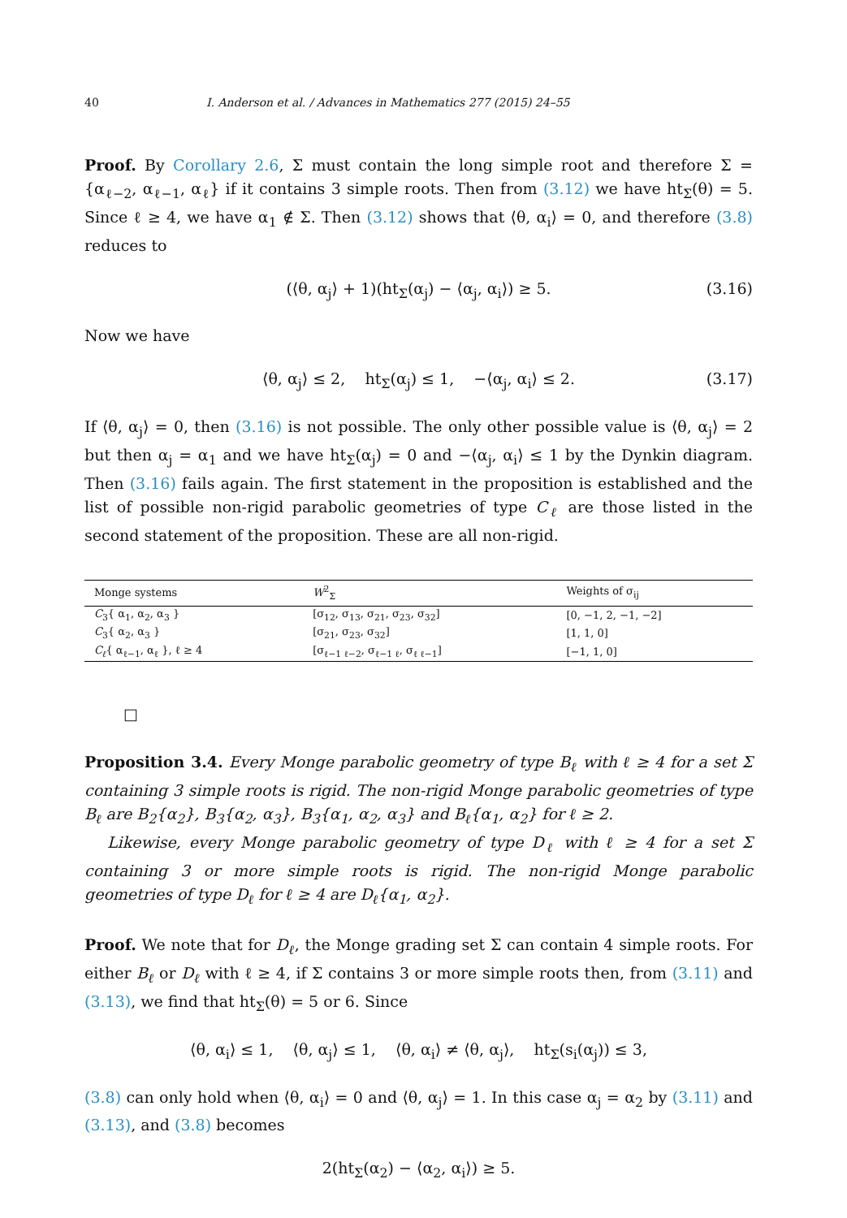40 I. Anderson et al. / Advances in Mathematics 277 (2015) 24–55
Proof. By Corollary 2.6, Σ must contain the long simple root and therefore Σ = {α<sub>ℓ−2</sub>, α<sub>ℓ−1</sub>, α<sub>ℓ</sub>} if it contains 3 simple roots. Then from (3.12) we have ht<sub>Σ</sub>(θ) = 5. Since ℓ ≥ 4, we have α<sub>1</sub> ∉ Σ. Then (3.12) shows that ⟨θ, α<sub>i</sub>⟩ = 0, and therefore (3.8) reduces to
(⟨θ, α<sub>j</sub>⟩ + 1)(ht<sub>Σ</sub>(α<sub>j</sub>) − ⟨α<sub>j</sub>, α<sub>i</sub>⟩) ≥ 5. (3.16)
Now we have
⟨θ, α<sub>j</sub>⟩ ≤ 2, ht<sub>Σ</sub>(α<sub>j</sub>) ≤ 1, −⟨α<sub>j</sub>, α<sub>i</sub>⟩ ≤ 2. (3.17)
If ⟨θ, α<sub>j</sub>⟩ = 0, then (3.16) is not possible. The only other possible value is ⟨θ, α<sub>j</sub>⟩ = 2 but then α<sub>j</sub> = α<sub>1</sub> and we have ht<sub>Σ</sub>(α<sub>j</sub>) = 0 and −⟨α<sub>j</sub>, α<sub>i</sub>⟩ ≤ 1 by the Dynkin diagram. Then (3.16) fails again. The first statement in the proposition is established and the list of possible non-rigid parabolic geometries of type C<sub>ℓ</sub> are those listed in the second statement of the proposition. These are all non-rigid.
| Monge systems | W<sup>2</sup><sub>Σ</sub> | Weights of σ<sub>ij</sub> |
| --- | --- | --- |
| C<sub>3</sub>{ α<sub>1</sub>, α<sub>2</sub>, α<sub>3</sub> } | [σ<sub>12</sub>, σ<sub>13</sub>, σ<sub>21</sub>, σ<sub>23</sub>, σ<sub>32</sub>] | [0, −1, 2, −1, −2] |
| C<sub>3</sub>{ α<sub>2</sub>, α<sub>3</sub> } | [σ<sub>21</sub>, σ<sub>23</sub>, σ<sub>32</sub>] | [1, 1, 0] |
| C<sub>ℓ</sub> { α<sub>ℓ−1</sub>, α<sub>ℓ</sub> }, ℓ ≥ 4 | [σ<sub>ℓ−1 ℓ−2</sub>, σ<sub>ℓ−1 ℓ</sub>, σ<sub>ℓ ℓ−1</sub>] | [−1, 1, 0] |
□
Proposition 3.4. Every Monge parabolic geometry of type B<sub>ℓ</sub> with ℓ ≥ 4 for a set Σ containing 3 simple roots is rigid. The non-rigid Monge parabolic geometries of type B<sub>ℓ</sub> are B<sub>2</sub>{α<sub>2</sub>}, B<sub>3</sub>{α<sub>2</sub>, α<sub>3</sub>}, B<sub>3</sub>{α<sub>1</sub>, α<sub>2</sub>, α<sub>3</sub>} and B<sub>ℓ</sub>{α<sub>1</sub>, α<sub>2</sub>} for ℓ ≥ 2.
Likewise, every Monge parabolic geometry of type D<sub>ℓ</sub> with ℓ ≥ 4 for a set Σ containing 3 or more simple roots is rigid. The non-rigid Monge parabolic geometries of type D<sub>ℓ</sub> for ℓ ≥ 4 are D<sub>ℓ</sub>{α<sub>1</sub>, α<sub>2</sub>}.
Proof. We note that for D<sub>ℓ</sub>, the Monge grading set Σ can contain 4 simple roots. For either B<sub>ℓ</sub> or D<sub>ℓ</sub> with ℓ ≥ 4, if Σ contains 3 or more simple roots then, from (3.11) and (3.13), we find that ht<sub>Σ</sub>(θ) = 5 or 6. Since
⟨θ, α<sub>i</sub>⟩ ≤ 1, ⟨θ, α<sub>j</sub>⟩ ≤ 1, ⟨θ, α<sub>i</sub>⟩ ≠ ⟨θ, α<sub>j</sub>⟩, ht<sub>Σ</sub>(s<sub>i</sub>(α<sub>j</sub>)) ≤ 3,
(3.8) can only hold when ⟨θ, α<sub>i</sub>⟩ = 0 and ⟨θ, α<sub>j</sub>⟩ = 1. In this case α<sub>j</sub> = α<sub>2</sub> by (3.11) and (3.13), and (3.8) becomes
2(ht<sub>Σ</sub>(α<sub>2</sub>) − ⟨α<sub>2</sub>, α<sub>i</sub>⟩) ≥ 5.